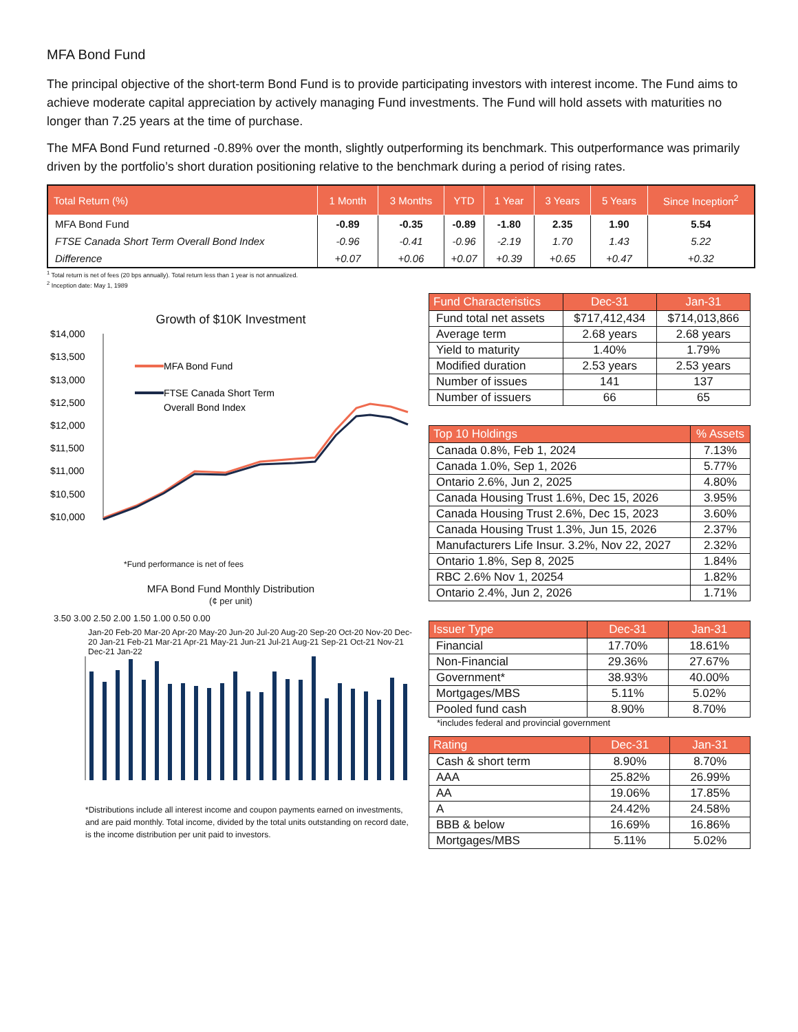MFA Bond Fund
The principal objective of the short-term Bond Fund is to provide participating investors with interest income. The Fund aims to achieve moderate capital appreciation by actively managing Fund investments. The Fund will hold assets with maturities no longer than 7.25 years at the time of purchase.
The MFA Bond Fund returned -0.89% over the month, slightly outperforming its benchmark. This outperformance was primarily driven by the portfolio’s short duration positioning relative to the benchmark during a period of rising rates.
| Total Return (%) | 1 Month | 3 Months | YTD | 1 Year | 3 Years | 5 Years | Since Inception<sup>2</sup> |
| --- | --- | --- | --- | --- | --- | --- | --- |
| MFA Bond Fund | -0.89 | -0.35 | -0.89 | -1.80 | 2.35 | 1.90 | 5.54 |
| FTSE Canada Short Term Overall Bond Index | -0.96 | -0.41 | -0.96 | -2.19 | 1.70 | 1.43 | 5.22 |
| Difference | +0.07 | +0.06 | +0.07 | +0.39 | +0.65 | +0.47 | +0.32 |
<sup>1</sup> Total return is net of fees (20 bps annually). Total return less than 1 year is not annualized.
<sup>2</sup> Inception date: May 1, 1989
Growth of $10K Investment
$14,000
$13,500
$13,000
$12,500
$12,000
$11,500
$11,000
$10,500
$10,000
MFA Bond Fund
FTSE Canada Short Term
Overall Bond Index
*Fund performance is net of fees
MFA Bond Fund Monthly Distribution
(¢ per unit)
3.50 3.00 2.50 2.00 1.50 1.00 0.50 0.00
Jan-20 Feb-20 Mar-20 Apr-20 May-20 Jun-20 Jul-20 Aug-20 Sep-20 Oct-20 Nov-20 Dec-20 Jan-21 Feb-21 Mar-21 Apr-21 May-21 Jun-21 Jul-21 Aug-21 Sep-21 Oct-21 Nov-21 Dec-21 Jan-22
*Distributions include all interest income and coupon payments earned on investments, and are paid monthly. Total income, divided by the total units outstanding on record date, is the income distribution per unit paid to investors.
| Fund Characteristics | Dec-31 | Jan-31 |
| --- | --- | --- |
| Fund total net assets | $717,412,434 | $714,013,866 |
| Average term | 2.68 years | 2.68 years |
| Yield to maturity | 1.40% | 1.79% |
| Modified duration | 2.53 years | 2.53 years |
| Number of issues | 141 | 137 |
| Number of issuers | 66 | 65 |
| Top 10 Holdings | % Assets |
| --- | --- |
| Canada 0.8%, Feb 1, 2024 | 7.13% |
| Canada 1.0%, Sep 1, 2026 | 5.77% |
| Ontario 2.6%, Jun 2, 2025 | 4.80% |
| Canada Housing Trust 1.6%, Dec 15, 2026 | 3.95% |
| Canada Housing Trust 2.6%, Dec 15, 2023 | 3.60% |
| Canada Housing Trust 1.3%, Jun 15, 2026 | 2.37% |
| Manufacturers Life Insur. 3.2%, Nov 22, 2027 | 2.32% |
| Ontario 1.8%, Sep 8, 2025 | 1.84% |
| RBC 2.6% Nov 1, 20254 | 1.82% |
| Ontario 2.4%, Jun 2, 2026 | 1.71% |
| Issuer Type | Dec-31 | Jan-31 |
| --- | --- | --- |
| Financial | 17.70% | 18.61% |
| Non-Financial | 29.36% | 27.67% |
| Government* | 38.93% | 40.00% |
| Mortgages/MBS | 5.11% | 5.02% |
| Pooled fund cash | 8.90% | 8.70% |
*includes federal and provincial government
| Rating | Dec-31 | Jan-31 |
| --- | --- | --- |
| Cash & short term | 8.90% | 8.70% |
| AAA | 25.82% | 26.99% |
| AA | 19.06% | 17.85% |
| A | 24.42% | 24.58% |
| BBB & below | 16.69% | 16.86% |
| Mortgages/MBS | 5.11% | 5.02% |